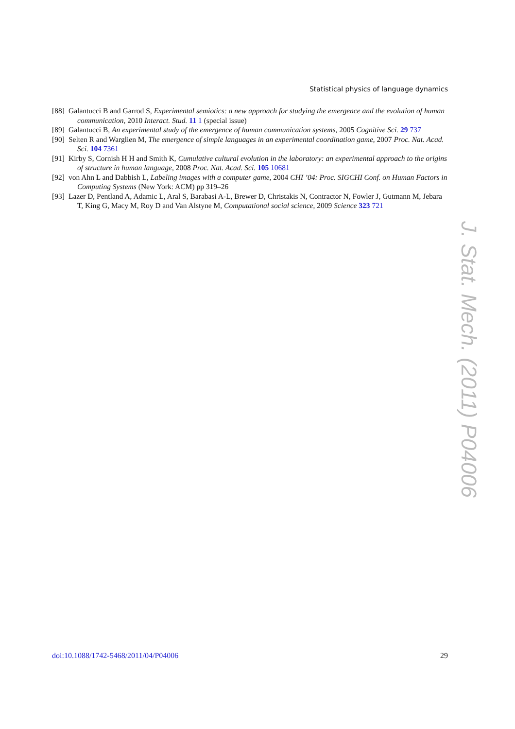Statistical physics of language dynamics
[88] Galantucci B and Garrod S, Experimental semiotics: a new approach for studying the emergence and the evolution of human communication, 2010 Interact. Stud. 11 1 (special issue)
[89] Galantucci B, An experimental study of the emergence of human communication systems, 2005 Cognitive Sci. 29 737
[90] Selten R and Warglien M, The emergence of simple languages in an experimental coordination game, 2007 Proc. Nat. Acad. Sci. 104 7361
[91] Kirby S, Cornish H H and Smith K, Cumulative cultural evolution in the laboratory: an experimental approach to the origins of structure in human language, 2008 Proc. Nat. Acad. Sci. 105 10681
[92] von Ahn L and Dabbish L, Labeling images with a computer game, 2004 CHI ’04: Proc. SIGCHI Conf. on Human Factors in Computing Systems (New York: ACM) pp 319–26
[93] Lazer D, Pentland A, Adamic L, Aral S, Barabasi A-L, Brewer D, Christakis N, Contractor N, Fowler J, Gutmann M, Jebara T, King G, Macy M, Roy D and Van Alstyne M, Computational social science, 2009 Science 323 721
J. Stat. Mech. (2011) P04006
doi:10.1088/1742-5468/2011/04/P04006 29